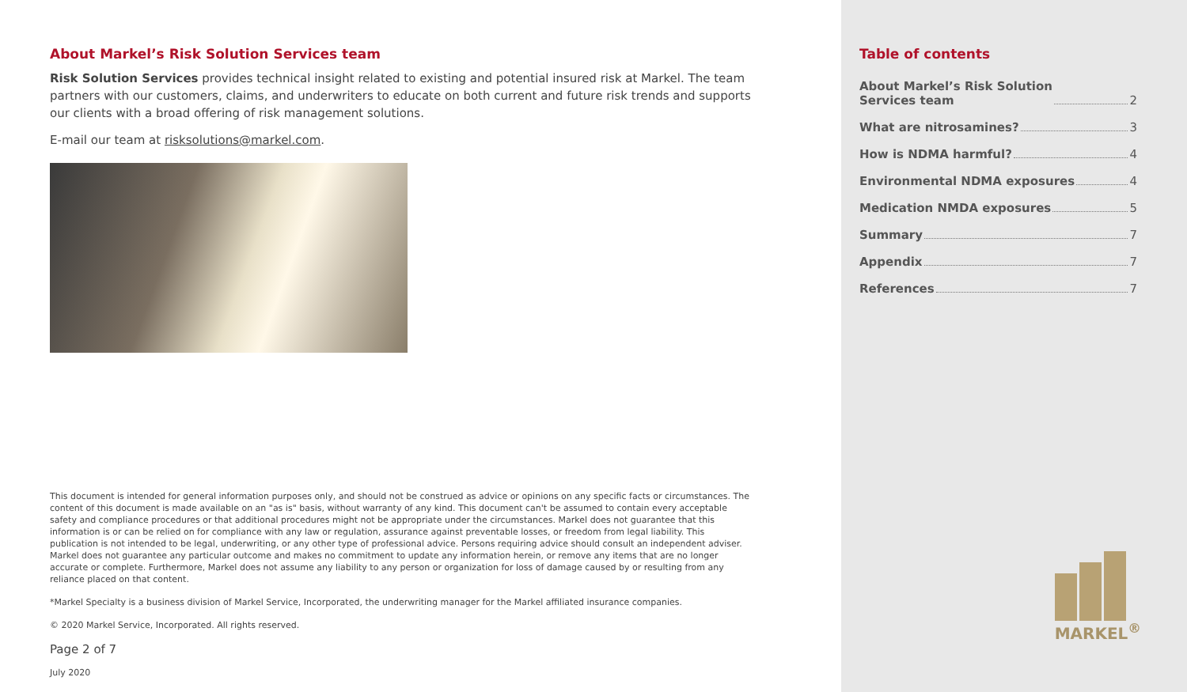About Markel’s Risk Solution Services team
Risk Solution Services provides technical insight related to existing and potential insured risk at Markel. The team partners with our customers, claims, and underwriters to educate on both current and future risk trends and supports our clients with a broad offering of risk management solutions.
E-mail our team at risksolutions@markel.com.
This document is intended for general information purposes only, and should not be construed as advice or opinions on any specific facts or circumstances. The content of this document is made available on an "as is" basis, without warranty of any kind. This document can't be assumed to contain every acceptable safety and compliance procedures or that additional procedures might not be appropriate under the circumstances. Markel does not guarantee that this information is or can be relied on for compliance with any law or regulation, assurance against preventable losses, or freedom from legal liability. This publication is not intended to be legal, underwriting, or any other type of professional advice. Persons requiring advice should consult an independent adviser. Markel does not guarantee any particular outcome and makes no commitment to update any information herein, or remove any items that are no longer accurate or complete. Furthermore, Markel does not assume any liability to any person or organization for loss of damage caused by or resulting from any reliance placed on that content.
*Markel Specialty is a business division of Markel Service, Incorporated, the underwriting manager for the Markel affiliated insurance companies.
© 2020 Markel Service, Incorporated. All rights reserved.
Page 2 of 7
July 2020
Table of contents
About Markel’s Risk Solution
Services team 2
What are nitrosamines? 3
How is NDMA harmful? 4
Environmental NDMA exposures 4
Medication NMDA exposures 5
Summary 7
Appendix 7
References 7
MARKEL<sup>®</sup>